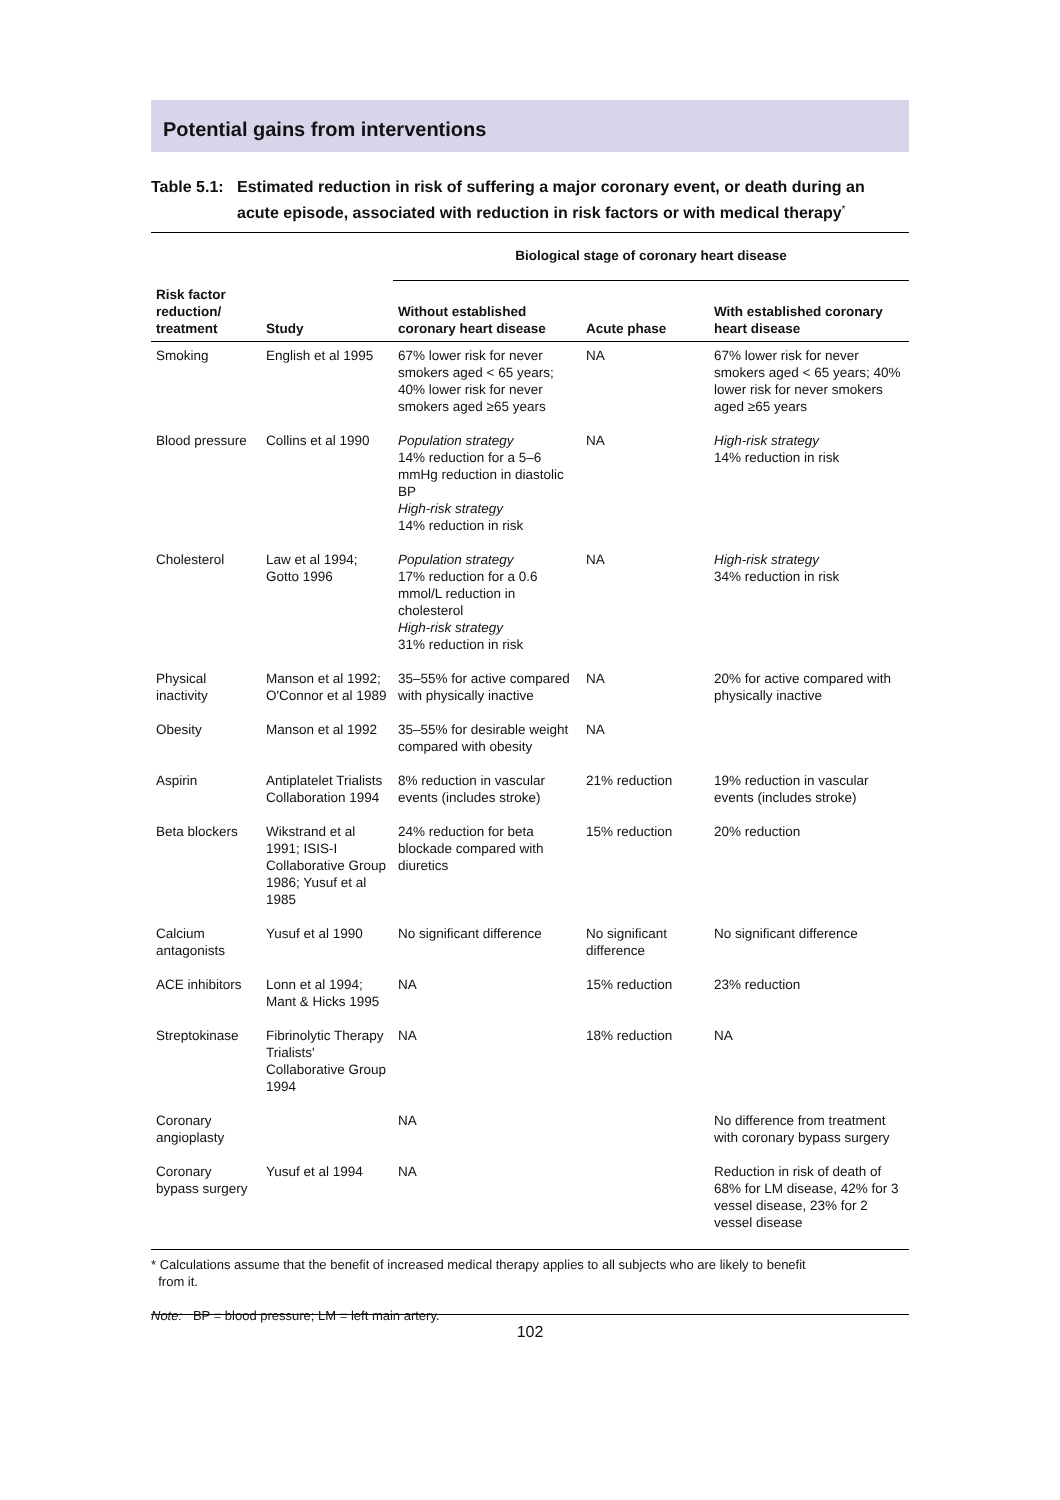Potential gains from interventions
Table 5.1: Estimated reduction in risk of suffering a major coronary event, or death during an acute episode, associated with reduction in risk factors or with medical therapy<sup>*</sup>
| | | Biological stage of coronary heart disease | | |
| --- | --- | --- | --- | --- |
| Risk factor reduction/ treatment | Study | Without established coronary heart disease | Acute phase | With established coronary heart disease |
| Smoking | English et al 1995 | 67% lower risk for never smokers aged < 65 years; 40% lower risk for never smokers aged ≥65 years | NA | 67% lower risk for never smokers aged < 65 years; 40% lower risk for never smokers aged ≥65 years |
| Blood pressure | Collins et al 1990 | Population strategy 14% reduction for a 5–6 mmHg reduction in diastolic BP High-risk strategy 14% reduction in risk | NA | High-risk strategy 14% reduction in risk |
| Cholesterol | Law et al 1994; Gotto 1996 | Population strategy 17% reduction for a 0.6 mmol/L reduction in cholesterol High-risk strategy 31% reduction in risk | NA | High-risk strategy 34% reduction in risk |
| Physical inactivity | Manson et al 1992; O'Connor et al 1989 | 35–55% for active compared with physically inactive | NA | 20% for active compared with physically inactive |
| Obesity | Manson et al 1992 | 35–55% for desirable weight compared with obesity | NA | |
| Aspirin | Antiplatelet Trialists Collaboration 1994 | 8% reduction in vascular events (includes stroke) | 21% reduction | 19% reduction in vascular events (includes stroke) |
| Beta blockers | Wikstrand et al 1991; ISIS-I Collaborative Group 1986; Yusuf et al 1985 | 24% reduction for beta blockade compared with diuretics | 15% reduction | 20% reduction |
| Calcium antagonists | Yusuf et al 1990 | No significant difference | No significant difference | No significant difference |
| ACE inhibitors | Lonn et al 1994; Mant & Hicks 1995 | NA | 15% reduction | 23% reduction |
| Streptokinase | Fibrinolytic Therapy Trialists' Collaborative Group 1994 | NA | 18% reduction | NA |
| Coronary angioplasty | | NA | | No difference from treatment with coronary bypass surgery |
| Coronary bypass surgery | Yusuf et al 1994 | NA | | Reduction in risk of death of 68% for LM disease, 42% for 3 vessel disease, 23% for 2 vessel disease |
* Calculations assume that the benefit of increased medical therapy applies to all subjects who are likely to benefit
from it.
Note: BP = blood pressure; LM = left main artery.
102